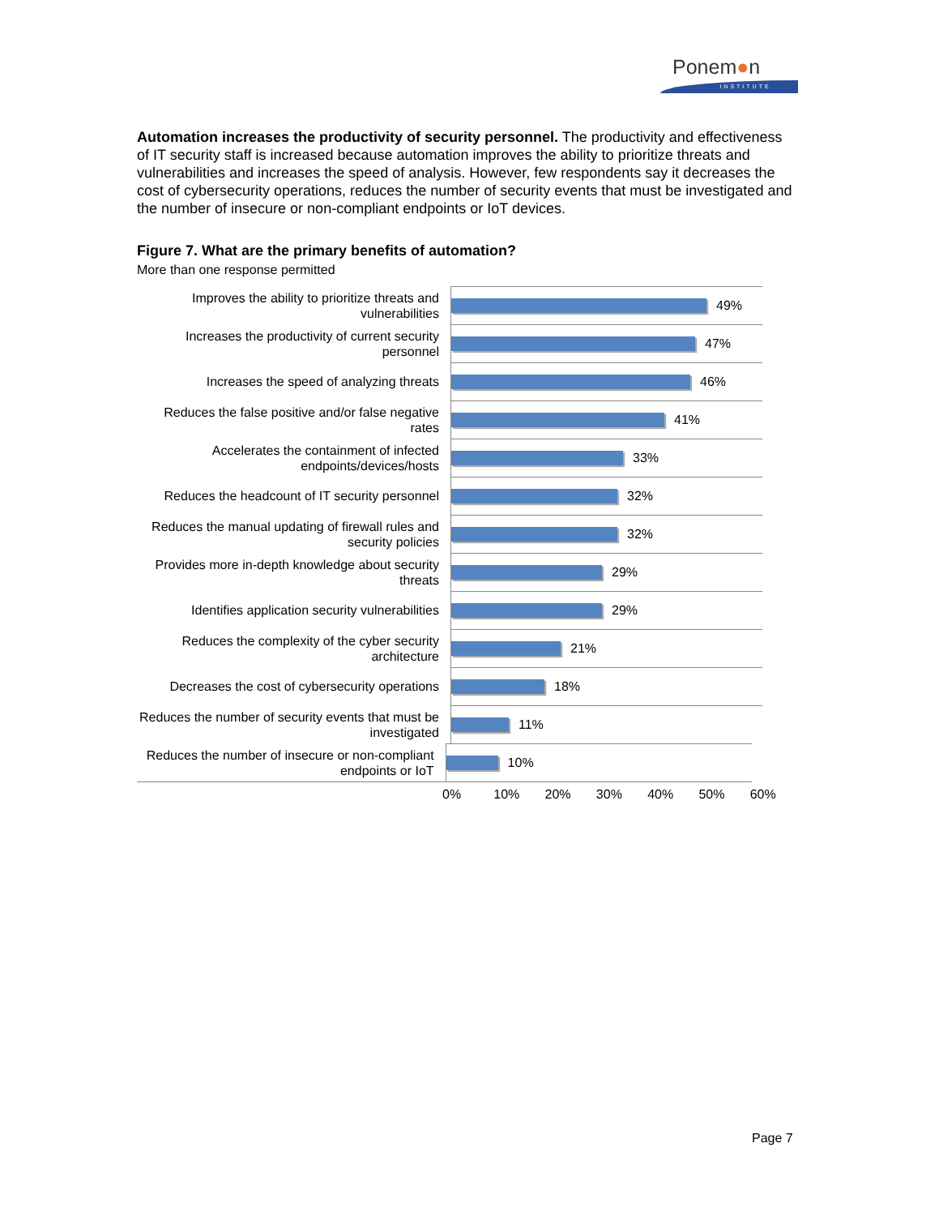Ponem●n
INSTITUTE
Automation increases the productivity of security personnel. The productivity and effectiveness of IT security staff is increased because automation improves the ability to prioritize threats and vulnerabilities and increases the speed of analysis. However, few respondents say it decreases the cost of cybersecurity operations, reduces the number of security events that must be investigated and the number of insecure or non-compliant endpoints or IoT devices.
Figure 7. What are the primary benefits of automation?
More than one response permitted
Improves the ability to prioritize threats and vulnerabilities
49%
Increases the productivity of current security personnel
47%
Increases the speed of analyzing threats
46%
Reduces the false positive and/or false negative rates
41%
Accelerates the containment of infected endpoints/devices/hosts
33%
Reduces the headcount of IT security personnel
32%
Reduces the manual updating of firewall rules and security policies
32%
Provides more in-depth knowledge about security threats
29%
Identifies application security vulnerabilities
29%
Reduces the complexity of the cyber security architecture
21%
Decreases the cost of cybersecurity operations
18%
Reduces the number of security events that must be investigated
11%
Reduces the number of insecure or non-compliant endpoints or IoT
10%
0% 10% 20% 30% 40% 50% 60%
Page 7